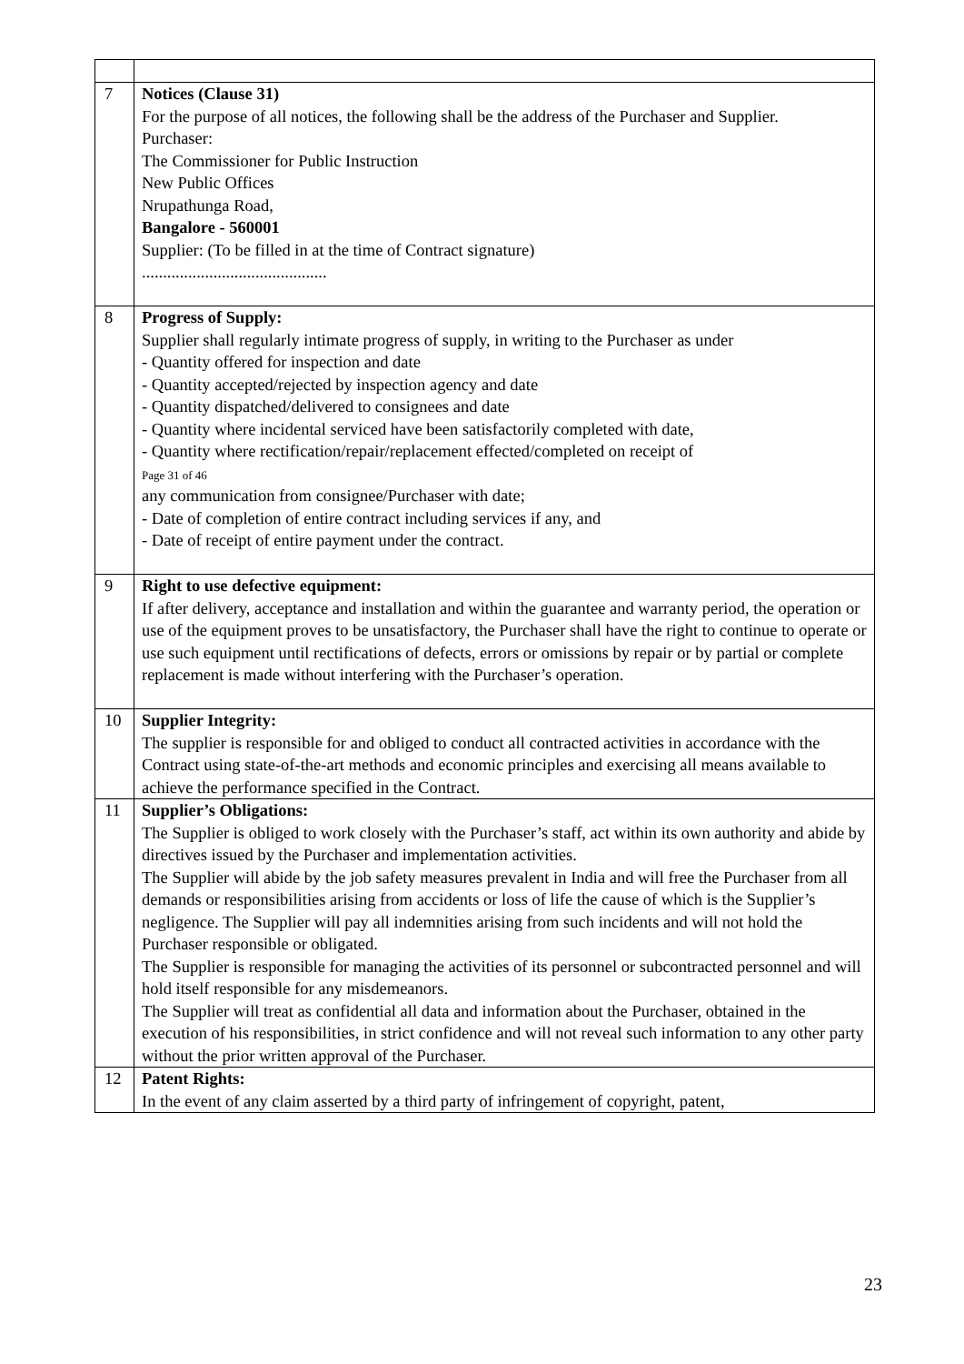| 7 | Notices (Clause 31) For the purpose of all notices, the following shall be the address of the Purchaser and Supplier. Purchaser: The Commissioner for Public Instruction New Public Offices Nrupathunga Road, Bangalore - 560001 Supplier: (To be filled in at the time of Contract signature) ............................................ |
| 8 | Progress of Supply: Supplier shall regularly intimate progress of supply, in writing to the Purchaser as under - Quantity offered for inspection and date - Quantity accepted/rejected by inspection agency and date - Quantity dispatched/delivered to consignees and date - Quantity where incidental serviced have been satisfactorily completed with date, - Quantity where rectification/repair/replacement effected/completed on receipt of Page 31 of 46 any communication from consignee/Purchaser with date; - Date of completion of entire contract including services if any, and - Date of receipt of entire payment under the contract. |
| 9 | Right to use defective equipment: If after delivery, acceptance and installation and within the guarantee and warranty period, the operation or use of the equipment proves to be unsatisfactory, the Purchaser shall have the right to continue to operate or use such equipment until rectifications of defects, errors or omissions by repair or by partial or complete replacement is made without interfering with the Purchaser’s operation. |
| 10 | Supplier Integrity: The supplier is responsible for and obliged to conduct all contracted activities in accordance with the Contract using state-of-the-art methods and economic principles and exercising all means available to achieve the performance specified in the Contract. |
| 11 | Supplier’s Obligations: The Supplier is obliged to work closely with the Purchaser’s staff, act within its own authority and abide by directives issued by the Purchaser and implementation activities. The Supplier will abide by the job safety measures prevalent in India and will free the Purchaser from all demands or responsibilities arising from accidents or loss of life the cause of which is the Supplier’s negligence. The Supplier will pay all indemnities arising from such incidents and will not hold the Purchaser responsible or obligated. The Supplier is responsible for managing the activities of its personnel or subcontracted personnel and will hold itself responsible for any misdemeanors. The Supplier will treat as confidential all data and information about the Purchaser, obtained in the execution of his responsibilities, in strict confidence and will not reveal such information to any other party without the prior written approval of the Purchaser. |
| 12 | Patent Rights: In the event of any claim asserted by a third party of infringement of copyright, patent, |
23